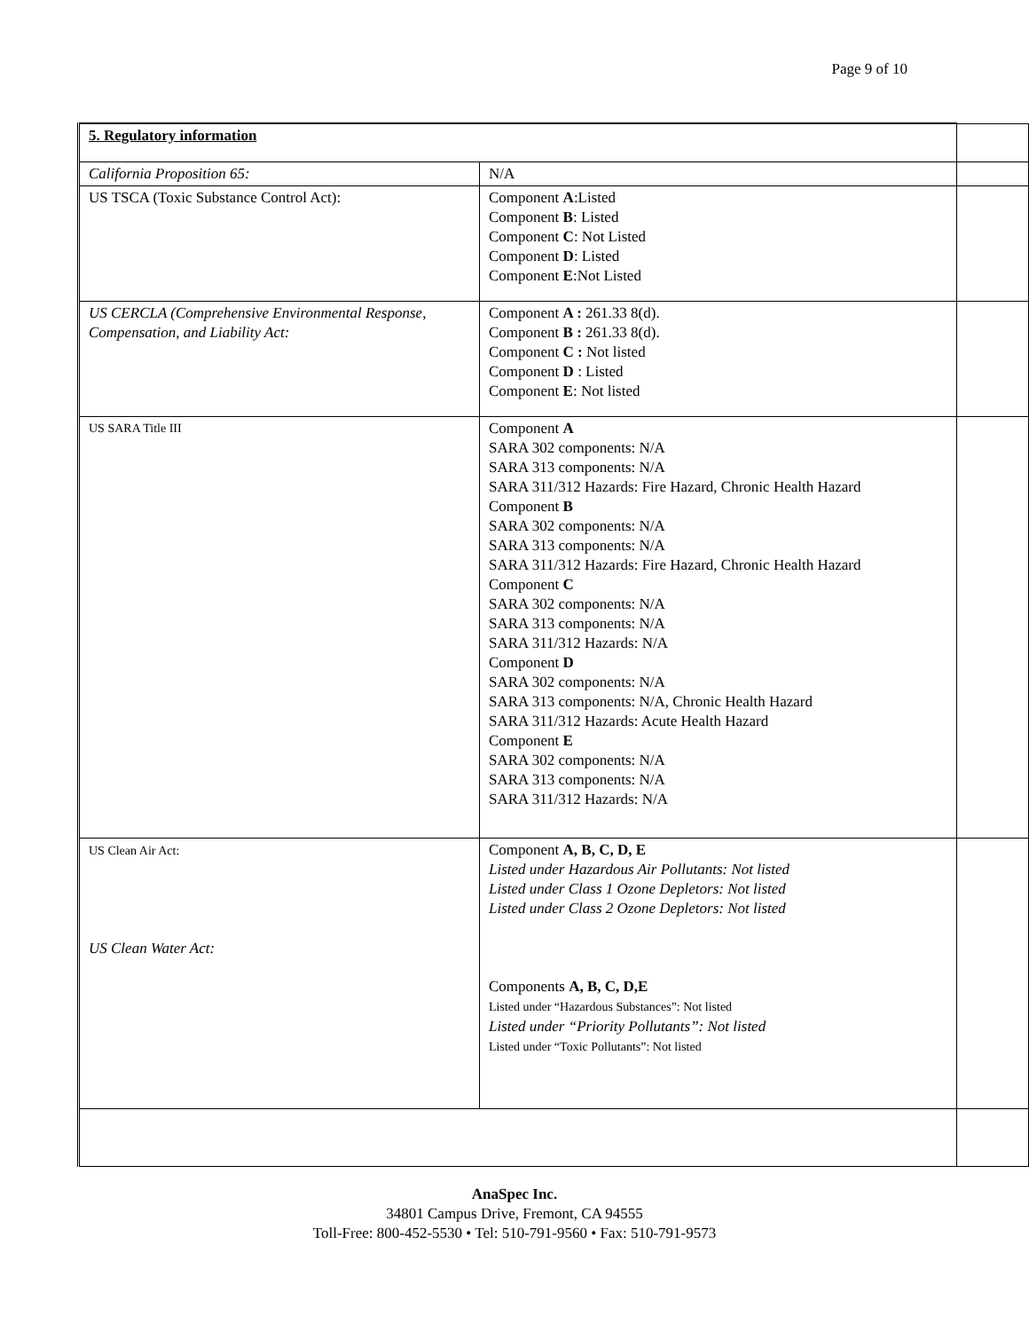Page 9 of 10
| 5. Regulatory information | | |
| California Proposition 65: | N/A | |
| US TSCA (Toxic Substance Control Act): | Component A :Listed Component B : Listed Component C : Not Listed Component D : Listed Component E :Not Listed | |
| US CERCLA (Comprehensive Environmental Response, Compensation, and Liability Act: | Component A : 261.33 8(d). Component B : 261.33 8(d). Component C : Not listed Component D : Listed Component E : Not listed | |
| US SARA Title III | Component A SARA 302 components: N/A SARA 313 components: N/A SARA 311/312 Hazards: Fire Hazard, Chronic Health Hazard Component B SARA 302 components: N/A SARA 313 components: N/A SARA 311/312 Hazards: Fire Hazard, Chronic Health Hazard Component C SARA 302 components: N/A SARA 313 components: N/A SARA 311/312 Hazards: N/A Component D SARA 302 components: N/A SARA 313 components: N/A, Chronic Health Hazard SARA 311/312 Hazards: Acute Health Hazard Component E SARA 302 components: N/A SARA 313 components: N/A SARA 311/312 Hazards: N/A | |
| US Clean Air Act: US Clean Water Act: | Component A, B, C, D, E Listed under Hazardous Air Pollutants: Not listed Listed under Class 1 Ozone Depletors: Not listed Listed under Class 2 Ozone Depletors: Not listed Components A, B, C, D,E Listed under “Hazardous Substances”: Not listed Listed under “Priority Pollutants”: Not listed Listed under “Toxic Pollutants”: Not listed | |
AnaSpec Inc.
34801 Campus Drive, Fremont, CA 94555
Toll-Free: 800-452-5530 • Tel: 510-791-9560 • Fax: 510-791-9573